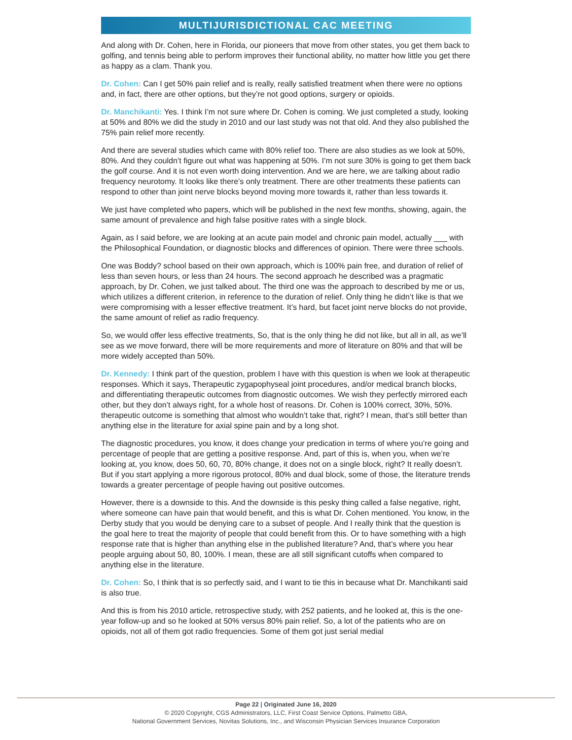MULTIJURISDICTIONAL CAC MEETING
And along with Dr. Cohen, here in Florida, our pioneers that move from other states, you get them back to golfing, and tennis being able to perform improves their functional ability, no matter how little you get there as happy as a clam. Thank you.
Dr. Cohen: Can I get 50% pain relief and is really, really satisfied treatment when there were no options and, in fact, there are other options, but they’re not good options, surgery or opioids.
Dr. Manchikanti: Yes. I think I’m not sure where Dr. Cohen is coming. We just completed a study, looking at 50% and 80% we did the study in 2010 and our last study was not that old. And they also published the 75% pain relief more recently.
And there are several studies which came with 80% relief too. There are also studies as we look at 50%, 80%. And they couldn’t figure out what was happening at 50%. I’m not sure 30% is going to get them back the golf course. And it is not even worth doing intervention. And we are here, we are talking about radio frequency neurotomy. It looks like there’s only treatment. There are other treatments these patients can respond to other than joint nerve blocks beyond moving more towards it, rather than less towards it.
We just have completed who papers, which will be published in the next few months, showing, again, the same amount of prevalence and high false positive rates with a single block.
Again, as I said before, we are looking at an acute pain model and chronic pain model, actually ___ with the Philosophical Foundation, or diagnostic blocks and differences of opinion. There were three schools.
One was Boddy? school based on their own approach, which is 100% pain free, and duration of relief of less than seven hours, or less than 24 hours. The second approach he described was a pragmatic approach, by Dr. Cohen, we just talked about. The third one was the approach to described by me or us, which utilizes a different criterion, in reference to the duration of relief. Only thing he didn’t like is that we were compromising with a lesser effective treatment. It’s hard, but facet joint nerve blocks do not provide, the same amount of relief as radio frequency.
So, we would offer less effective treatments, So, that is the only thing he did not like, but all in all, as we’ll see as we move forward, there will be more requirements and more of literature on 80% and that will be more widely accepted than 50%.
Dr. Kennedy: I think part of the question, problem I have with this question is when we look at therapeutic responses. Which it says, Therapeutic zygapophyseal joint procedures, and/or medical branch blocks, and differentiating therapeutic outcomes from diagnostic outcomes. We wish they perfectly mirrored each other, but they don’t always right, for a whole host of reasons. Dr. Cohen is 100% correct, 30%, 50%. therapeutic outcome is something that almost who wouldn’t take that, right? I mean, that’s still better than anything else in the literature for axial spine pain and by a long shot.
The diagnostic procedures, you know, it does change your predication in terms of where you’re going and percentage of people that are getting a positive response. And, part of this is, when you, when we’re looking at, you know, does 50, 60, 70, 80% change, it does not on a single block, right? It really doesn’t. But if you start applying a more rigorous protocol, 80% and dual block, some of those, the literature trends towards a greater percentage of people having out positive outcomes.
However, there is a downside to this. And the downside is this pesky thing called a false negative, right, where someone can have pain that would benefit, and this is what Dr. Cohen mentioned. You know, in the Derby study that you would be denying care to a subset of people. And I really think that the question is the goal here to treat the majority of people that could benefit from this. Or to have something with a high response rate that is higher than anything else in the published literature? And, that’s where you hear people arguing about 50, 80, 100%. I mean, these are all still significant cutoffs when compared to anything else in the literature.
Dr. Cohen: So, I think that is so perfectly said, and I want to tie this in because what Dr. Manchikanti said is also true.
And this is from his 2010 article, retrospective study, with 252 patients, and he looked at, this is the one-year follow-up and so he looked at 50% versus 80% pain relief. So, a lot of the patients who are on opioids, not all of them got radio frequencies. Some of them got just serial medial
Page 22 | Originated June 16, 2020
© 2020 Copyright, CGS Administrators, LLC, First Coast Service Options, Palmetto GBA,
National Government Services, Novitas Solutions, Inc., and Wisconsin Physician Services Insurance Corporation